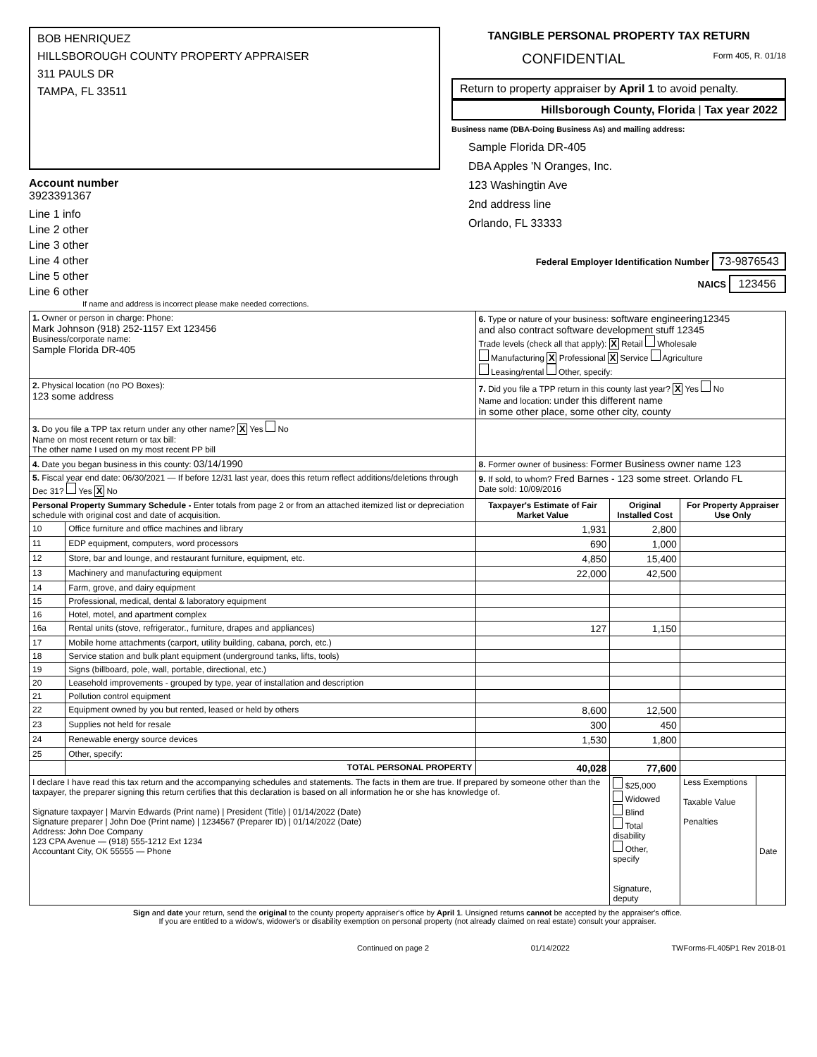BOB HENRIQUEZ
HILLSBOROUGH COUNTY PROPERTY APPRAISER
311 PAULS DR
TAMPA, FL 33511
Account number
3923391367
Line 1 info
Line 2 other
Line 3 other
Line 4 other
Line 5 other
Line 6 other
If name and address is incorrect please make needed corrections.
TANGIBLE PERSONAL PROPERTY TAX RETURN
CONFIDENTIAL Form 405, R. 01/18
Return to property appraiser by April 1 to avoid penalty.
Hillsborough County, Florida | Tax year 2022
Business name (DBA-Doing Business As) and mailing address:
Sample Florida DR-405
DBA Apples 'N Oranges, Inc.
123 Washingtin Ave
2nd address line
Orlando, FL 33333
Federal Employer Identification Number 73-9876543
NAICS 123456
| 1. Owner or person in charge: Phone: Mark Johnson (918) 252-1157 Ext 123456 Business/corporate name: Sample Florida DR-405 | | 6. Type or nature of your business: software engineering12345 and also contract software development stuff 12345 Trade levels (check all that apply): X Retail Wholesale Manufacturing X Professional X Service Agriculture Leasing/rental Other, specify: | | | |
| 2. Physical location (no PO Boxes): 123 some address | | 7. Did you file a TPP return in this county last year? X Yes No Name and location: under this different name in some other place, some other city, county | | | |
| 3. Do you file a TPP tax return under any other name? X Yes No Name on most recent return or tax bill: The other name I used on my most recent PP bill | | | | | |
| 4. Date you began business in this county: 03/14/1990 | | 8. Former owner of business: Former Business owner name 123 | | | |
| 5. Fiscal year end date: 06/30/2021 — If before 12/31 last year, does this return reflect additions/deletions through Dec 31? Yes X No | | 9. If sold, to whom? Fred Barnes - 123 some street. Orlando FL Date sold: 10/09/2016 | | | |
| Personal Property Summary Schedule - Enter totals from page 2 or from an attached itemized list or depreciation schedule with original cost and date of acquisition. | | Taxpayer's Estimate of Fair Market Value | Original Installed Cost | For Property Appraiser Use Only | |
| 10 | Office furniture and office machines and library | 1,931 | 2,800 | | |
| 11 | EDP equipment, computers, word processors | 690 | 1,000 | | |
| 12 | Store, bar and lounge, and restaurant furniture, equipment, etc. | 4,850 | 15,400 | | |
| 13 | Machinery and manufacturing equipment | 22,000 | 42,500 | | |
| 14 | Farm, grove, and dairy equipment | | | | |
| 15 | Professional, medical, dental & laboratory equipment | | | | |
| 16 | Hotel, motel, and apartment complex | | | | |
| 16a | Rental units (stove, refrigerator., furniture, drapes and appliances) | 127 | 1,150 | | |
| 17 | Mobile home attachments (carport, utility building, cabana, porch, etc.) | | | | |
| 18 | Service station and bulk plant equipment (underground tanks, lifts, tools) | | | | |
| 19 | Signs (billboard, pole, wall, portable, directional, etc.) | | | | |
| 20 | Leasehold improvements - grouped by type, year of installation and description | | | | |
| 21 | Pollution control equipment | | | | |
| 22 | Equipment owned by you but rented, leased or held by others | 8,600 | 12,500 | | |
| 23 | Supplies not held for resale | 300 | 450 | | |
| 24 | Renewable energy source devices | 1,530 | 1,800 | | |
| 25 | Other, specify: | | | | |
| | TOTAL PERSONAL PROPERTY | 40,028 | 77,600 | | |
| I declare I have read this tax return and the accompanying schedules and statements. The facts in them are true. If prepared by someone other than the taxpayer, the preparer signing this return certifies that this declaration is based on all information he or she has knowledge of. Signature taxpayer / Marvin Edwards (Print name) / President (Title) / 01/14/2022 (Date) Signature preparer / John Doe (Print name) / 1234567 (Preparer ID) / 01/14/2022 (Date) Address: John Doe Company 123 CPA Avenue — (918) 555-1212 Ext 1234 Accountant City, OK 55555 — Phone | | | $25,000 Widowed Blind Total disability Other, specify Signature, deputy | Less Exemptions Taxable Value Penalties | Date |
Sign and date your return, send the original to the county property appraiser's office by April 1. Unsigned returns cannot be accepted by the appraiser's office.
If you are entitled to a widow's, widower's or disability exemption on personal property (not already claimed on real estate) consult your appraiser.
Continued on page 2 01/14/2022 TWForms-FL405P1 Rev 2018-01